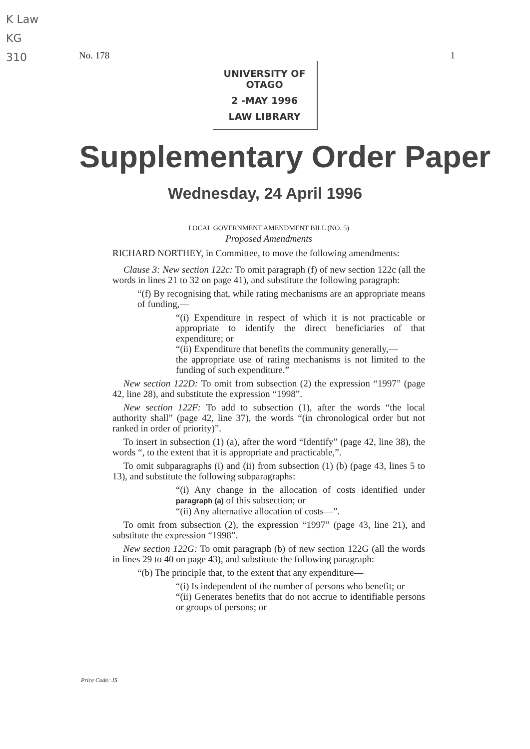K Law
KG
310
No. 178 1
UNIVERSITY OF OTAGO
2 -MAY 1996
LAW LIBRARY
Supplementary Order Paper
Wednesday, 24 April 1996
LOCAL GOVERNMENT AMENDMENT BILL (NO. 5)
Proposed Amendments
RICHARD NORTHEY, in Committee, to move the following amendments:
Clause 3: New section 122c: To omit paragraph (f) of new section 122c (all the words in lines 21 to 32 on page 41), and substitute the following paragraph:
“(f) By recognising that, while rating mechanisms are an appropriate means of funding,—
“(i) Expenditure in respect of which it is not practicable or appropriate to identify the direct beneficiaries of that expenditure; or
“(ii) Expenditure that benefits the community generally,—
the appropriate use of rating mechanisms is not limited to the funding of such expenditure.”
New section 122D: To omit from subsection (2) the expression “1997” (page 42, line 28), and substitute the expression “1998”.
New section 122F: To add to subsection (1), after the words “the local authority shall” (page 42, line 37), the words “(in chronological order but not ranked in order of priority)”.
To insert in subsection (1) (a), after the word “Identify” (page 42, line 38), the words “, to the extent that it is appropriate and practicable,”.
To omit subparagraphs (i) and (ii) from subsection (1) (b) (page 43, lines 5 to 13), and substitute the following subparagraphs:
“(i) Any change in the allocation of costs identified under paragraph (a) of this subsection; or
“(ii) Any alternative allocation of costs—”.
To omit from subsection (2), the expression “1997” (page 43, line 21), and substitute the expression “1998”.
New section 122G: To omit paragraph (b) of new section 122G (all the words in lines 29 to 40 on page 43), and substitute the following paragraph:
“(b) The principle that, to the extent that any expenditure—
“(i) Is independent of the number of persons who benefit; or
“(ii) Generates benefits that do not accrue to identifiable persons or groups of persons; or
Price Code: JS